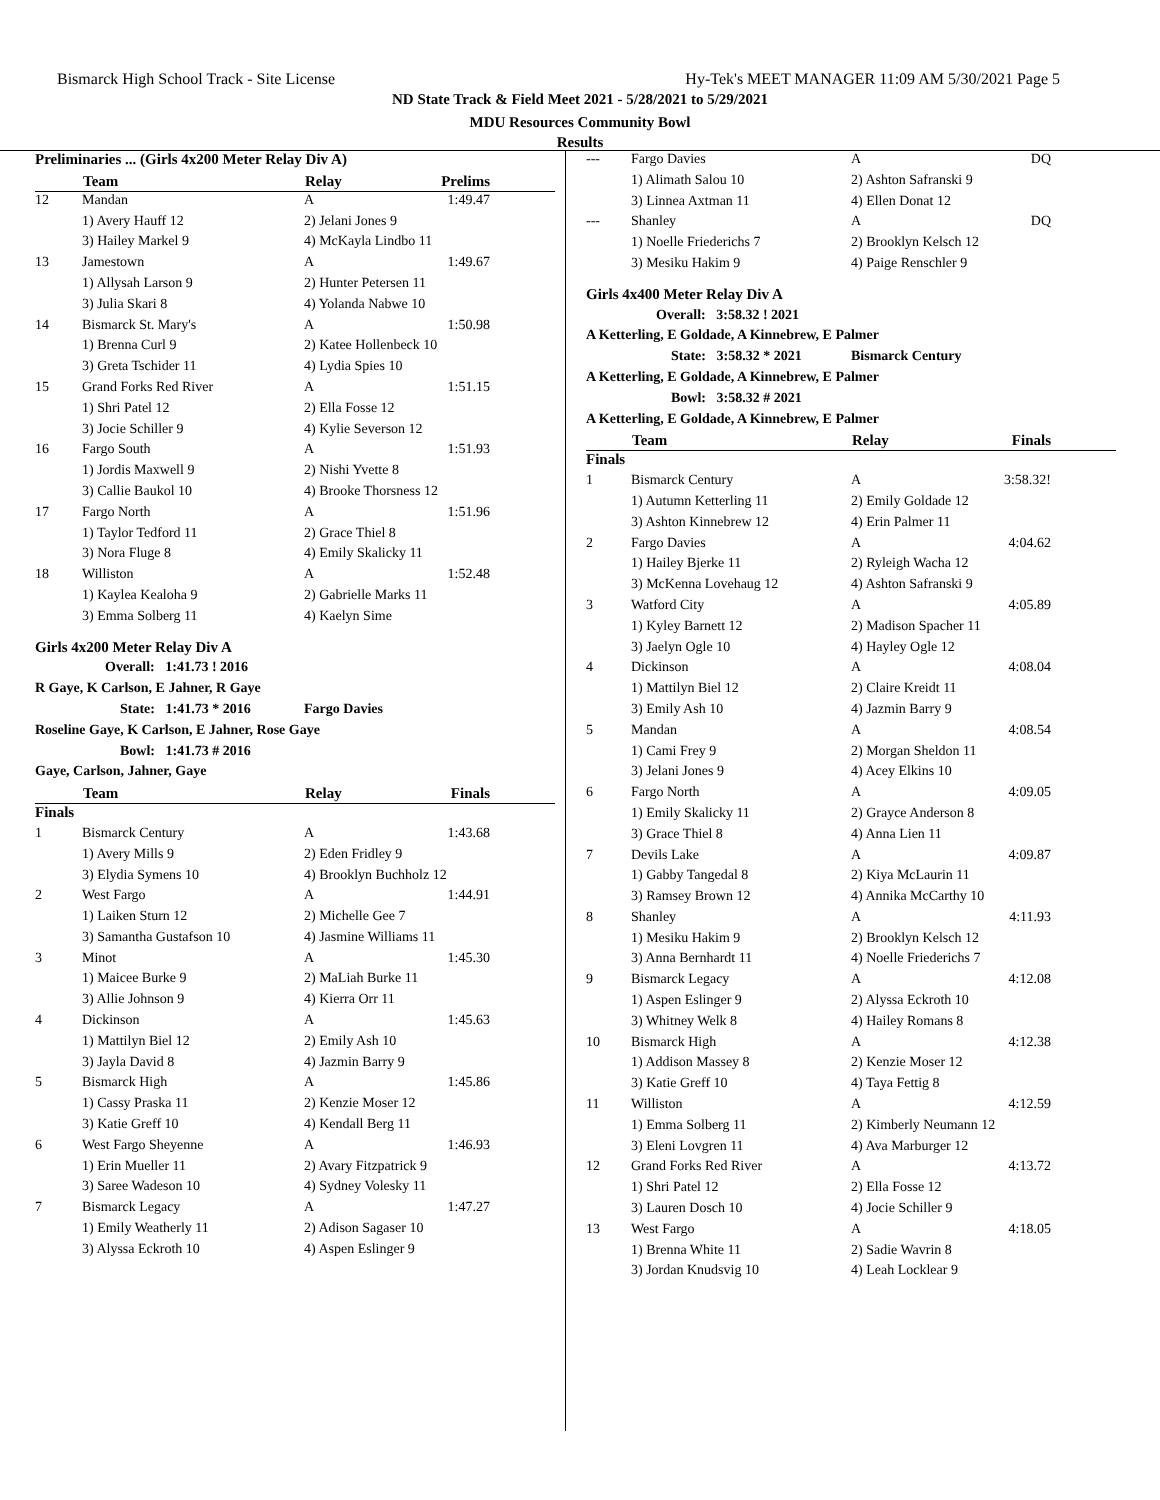Bismarck High School Track - Site License Hy-Tek's MEET MANAGER 11:09 AM 5/30/2021 Page 5
ND State Track & Field Meet 2021 - 5/28/2021 to 5/29/2021
MDU Resources Community Bowl
Results
| Preliminaries ... (Girls 4x200 Meter Relay Div A) | | | |
| | Team | Relay | Prelims |
| 12 | Mandan | A | 1:49.47 |
| | 1) Avery Hauff 12 | 2) Jelani Jones 9 | |
| | 3) Hailey Markel 9 | 4) McKayla Lindbo 11 | |
| 13 | Jamestown | A | 1:49.67 |
| | 1) Allysah Larson 9 | 2) Hunter Petersen 11 | |
| | 3) Julia Skari 8 | 4) Yolanda Nabwe 10 | |
| 14 | Bismarck St. Mary's | A | 1:50.98 |
| | 1) Brenna Curl 9 | 2) Katee Hollenbeck 10 | |
| | 3) Greta Tschider 11 | 4) Lydia Spies 10 | |
| 15 | Grand Forks Red River | A | 1:51.15 |
| | 1) Shri Patel 12 | 2) Ella Fosse 12 | |
| | 3) Jocie Schiller 9 | 4) Kylie Severson 12 | |
| 16 | Fargo South | A | 1:51.93 |
| | 1) Jordis Maxwell 9 | 2) Nishi Yvette 8 | |
| | 3) Callie Baukol 10 | 4) Brooke Thorsness 12 | |
| 17 | Fargo North | A | 1:51.96 |
| | 1) Taylor Tedford 11 | 2) Grace Thiel 8 | |
| | 3) Nora Fluge 8 | 4) Emily Skalicky 11 | |
| 18 | Williston | A | 1:52.48 |
| | 1) Kaylea Kealoha 9 | 2) Gabrielle Marks 11 | |
| | 3) Emma Solberg 11 | 4) Kaelyn Sime | |
| Girls 4x200 Meter Relay Div A | | | |
| Overall: 1:41.73 ! 2016 | | | |
| R Gaye, K Carlson, E Jahner, R Gaye | | | |
| State: 1:41.73 * 2016 | | Fargo Davies | |
| Roseline Gaye, K Carlson, E Jahner, Rose Gaye | | | |
| Bowl: 1:41.73 # 2016 | | | |
| Gaye, Carlson, Jahner, Gaye | | | |
| | Team | Relay | Finals |
| Finals | | | |
| 1 | Bismarck Century | A | 1:43.68 |
| | 1) Avery Mills 9 | 2) Eden Fridley 9 | |
| | 3) Elydia Symens 10 | 4) Brooklyn Buchholz 12 | |
| 2 | West Fargo | A | 1:44.91 |
| | 1) Laiken Sturn 12 | 2) Michelle Gee 7 | |
| | 3) Samantha Gustafson 10 | 4) Jasmine Williams 11 | |
| 3 | Minot | A | 1:45.30 |
| | 1) Maicee Burke 9 | 2) MaLiah Burke 11 | |
| | 3) Allie Johnson 9 | 4) Kierra Orr 11 | |
| 4 | Dickinson | A | 1:45.63 |
| | 1) Mattilyn Biel 12 | 2) Emily Ash 10 | |
| | 3) Jayla David 8 | 4) Jazmin Barry 9 | |
| 5 | Bismarck High | A | 1:45.86 |
| | 1) Cassy Praska 11 | 2) Kenzie Moser 12 | |
| | 3) Katie Greff 10 | 4) Kendall Berg 11 | |
| 6 | West Fargo Sheyenne | A | 1:46.93 |
| | 1) Erin Mueller 11 | 2) Avary Fitzpatrick 9 | |
| | 3) Saree Wadeson 10 | 4) Sydney Volesky 11 | |
| 7 | Bismarck Legacy | A | 1:47.27 |
| | 1) Emily Weatherly 11 | 2) Adison Sagaser 10 | |
| | 3) Alyssa Eckroth 10 | 4) Aspen Eslinger 9 | |
| --- | Fargo Davies | A | DQ |
| | 1) Alimath Salou 10 | 2) Ashton Safranski 9 | |
| | 3) Linnea Axtman 11 | 4) Ellen Donat 12 | |
| --- | Shanley | A | DQ |
| | 1) Noelle Friederichs 7 | 2) Brooklyn Kelsch 12 | |
| | 3) Mesiku Hakim 9 | 4) Paige Renschler 9 | |
| Girls 4x400 Meter Relay Div A | | | |
| Overall: 3:58.32 ! 2021 | | | |
| A Ketterling, E Goldade, A Kinnebrew, E Palmer | | | |
| State: 3:58.32 * 2021 | | Bismarck Century | |
| A Ketterling, E Goldade, A Kinnebrew, E Palmer | | | |
| Bowl: 3:58.32 # 2021 | | | |
| A Ketterling, E Goldade, A Kinnebrew, E Palmer | | | |
| | Team | Relay | Finals |
| Finals | | | |
| 1 | Bismarck Century | A | 3:58.32! |
| | 1) Autumn Ketterling 11 | 2) Emily Goldade 12 | |
| | 3) Ashton Kinnebrew 12 | 4) Erin Palmer 11 | |
| 2 | Fargo Davies | A | 4:04.62 |
| | 1) Hailey Bjerke 11 | 2) Ryleigh Wacha 12 | |
| | 3) McKenna Lovehaug 12 | 4) Ashton Safranski 9 | |
| 3 | Watford City | A | 4:05.89 |
| | 1) Kyley Barnett 12 | 2) Madison Spacher 11 | |
| | 3) Jaelyn Ogle 10 | 4) Hayley Ogle 12 | |
| 4 | Dickinson | A | 4:08.04 |
| | 1) Mattilyn Biel 12 | 2) Claire Kreidt 11 | |
| | 3) Emily Ash 10 | 4) Jazmin Barry 9 | |
| 5 | Mandan | A | 4:08.54 |
| | 1) Cami Frey 9 | 2) Morgan Sheldon 11 | |
| | 3) Jelani Jones 9 | 4) Acey Elkins 10 | |
| 6 | Fargo North | A | 4:09.05 |
| | 1) Emily Skalicky 11 | 2) Grayce Anderson 8 | |
| | 3) Grace Thiel 8 | 4) Anna Lien 11 | |
| 7 | Devils Lake | A | 4:09.87 |
| | 1) Gabby Tangedal 8 | 2) Kiya McLaurin 11 | |
| | 3) Ramsey Brown 12 | 4) Annika McCarthy 10 | |
| 8 | Shanley | A | 4:11.93 |
| | 1) Mesiku Hakim 9 | 2) Brooklyn Kelsch 12 | |
| | 3) Anna Bernhardt 11 | 4) Noelle Friederichs 7 | |
| 9 | Bismarck Legacy | A | 4:12.08 |
| | 1) Aspen Eslinger 9 | 2) Alyssa Eckroth 10 | |
| | 3) Whitney Welk 8 | 4) Hailey Romans 8 | |
| 10 | Bismarck High | A | 4:12.38 |
| | 1) Addison Massey 8 | 2) Kenzie Moser 12 | |
| | 3) Katie Greff 10 | 4) Taya Fettig 8 | |
| 11 | Williston | A | 4:12.59 |
| | 1) Emma Solberg 11 | 2) Kimberly Neumann 12 | |
| | 3) Eleni Lovgren 11 | 4) Ava Marburger 12 | |
| 12 | Grand Forks Red River | A | 4:13.72 |
| | 1) Shri Patel 12 | 2) Ella Fosse 12 | |
| | 3) Lauren Dosch 10 | 4) Jocie Schiller 9 | |
| 13 | West Fargo | A | 4:18.05 |
| | 1) Brenna White 11 | 2) Sadie Wavrin 8 | |
| | 3) Jordan Knudsvig 10 | 4) Leah Locklear 9 | |